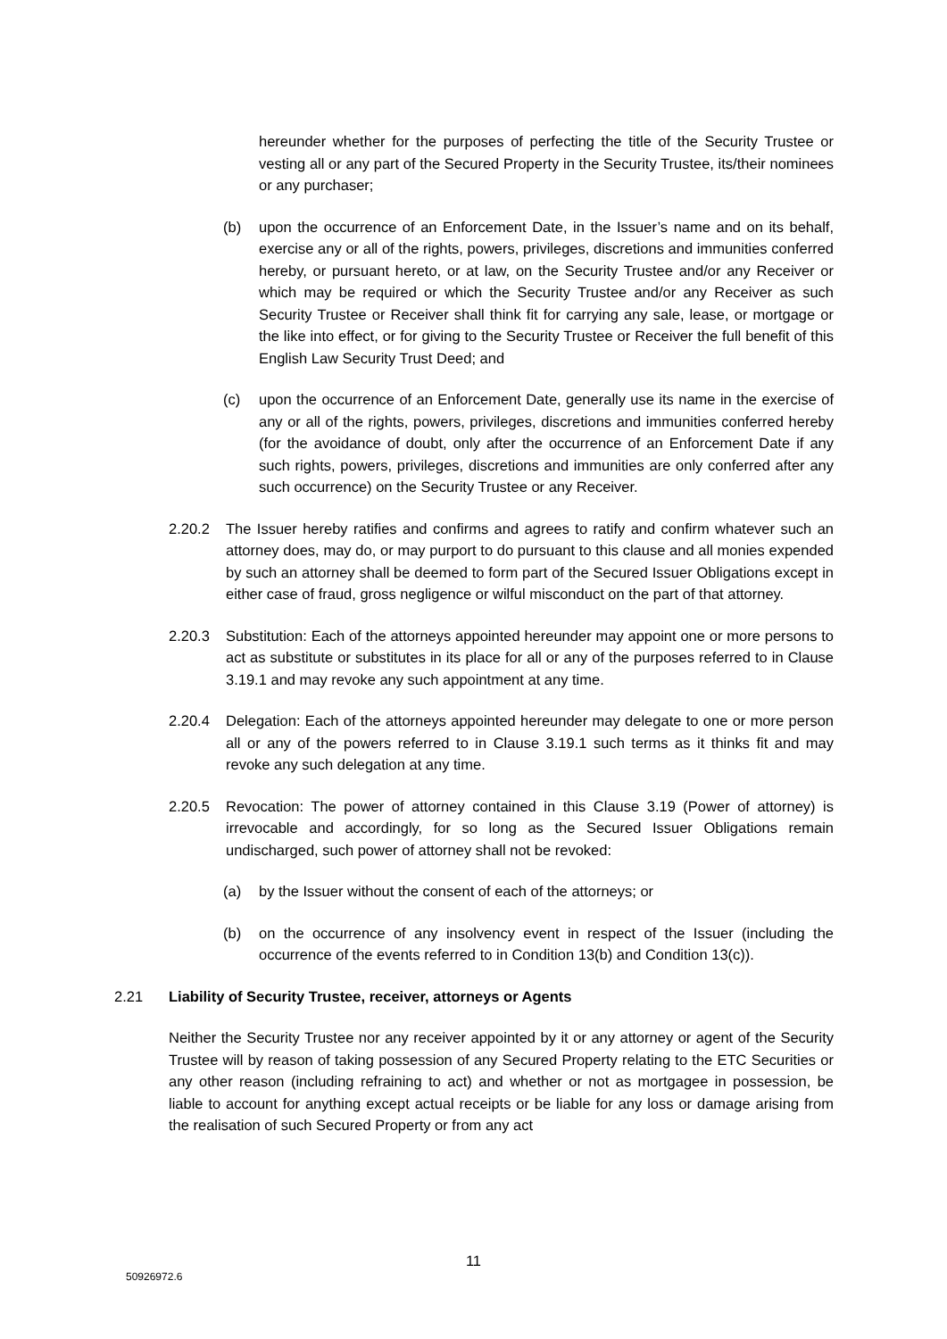hereunder whether for the purposes of perfecting the title of the Security Trustee or vesting all or any part of the Secured Property in the Security Trustee, its/their nominees or any purchaser;
(b) upon the occurrence of an Enforcement Date, in the Issuer’s name and on its behalf, exercise any or all of the rights, powers, privileges, discretions and immunities conferred hereby, or pursuant hereto, or at law, on the Security Trustee and/or any Receiver or which may be required or which the Security Trustee and/or any Receiver as such Security Trustee or Receiver shall think fit for carrying any sale, lease, or mortgage or the like into effect, or for giving to the Security Trustee or Receiver the full benefit of this English Law Security Trust Deed; and
(c) upon the occurrence of an Enforcement Date, generally use its name in the exercise of any or all of the rights, powers, privileges, discretions and immunities conferred hereby (for the avoidance of doubt, only after the occurrence of an Enforcement Date if any such rights, powers, privileges, discretions and immunities are only conferred after any such occurrence) on the Security Trustee or any Receiver.
2.20.2 The Issuer hereby ratifies and confirms and agrees to ratify and confirm whatever such an attorney does, may do, or may purport to do pursuant to this clause and all monies expended by such an attorney shall be deemed to form part of the Secured Issuer Obligations except in either case of fraud, gross negligence or wilful misconduct on the part of that attorney.
2.20.3 Substitution: Each of the attorneys appointed hereunder may appoint one or more persons to act as substitute or substitutes in its place for all or any of the purposes referred to in Clause 3.19.1 and may revoke any such appointment at any time.
2.20.4 Delegation: Each of the attorneys appointed hereunder may delegate to one or more person all or any of the powers referred to in Clause 3.19.1 such terms as it thinks fit and may revoke any such delegation at any time.
2.20.5 Revocation: The power of attorney contained in this Clause 3.19 (Power of attorney) is irrevocable and accordingly, for so long as the Secured Issuer Obligations remain undischarged, such power of attorney shall not be revoked:
(a) by the Issuer without the consent of each of the attorneys; or
(b) on the occurrence of any insolvency event in respect of the Issuer (including the occurrence of the events referred to in Condition 13(b) and Condition 13(c)).
2.21 Liability of Security Trustee, receiver, attorneys or Agents
Neither the Security Trustee nor any receiver appointed by it or any attorney or agent of the Security Trustee will by reason of taking possession of any Secured Property relating to the ETC Securities or any other reason (including refraining to act) and whether or not as mortgagee in possession, be liable to account for anything except actual receipts or be liable for any loss or damage arising from the realisation of such Secured Property or from any act
11
50926972.6